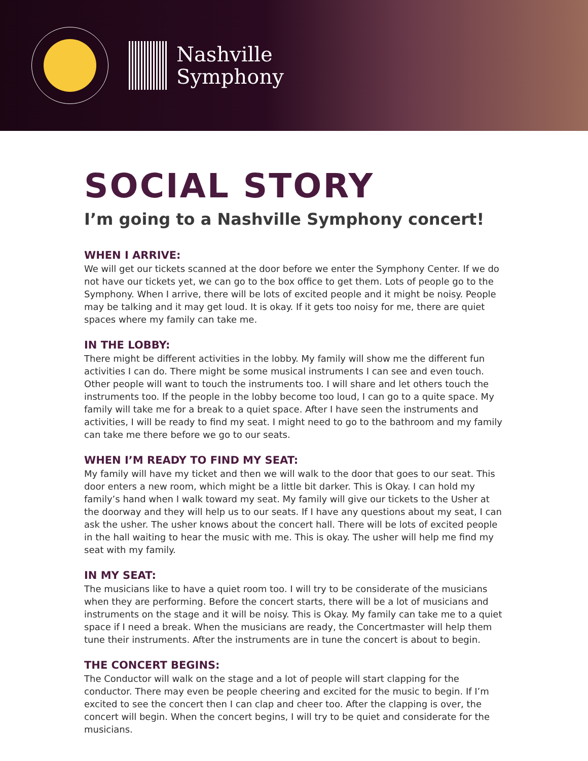Nashville
Symphony
SOCIAL STORY
I’m going to a Nashville Symphony concert!
WHEN I ARRIVE:
We will get our tickets scanned at the door before we enter the Symphony Center. If we do not have our tickets yet, we can go to the box office to get them. Lots of people go to the Symphony. When I arrive, there will be lots of excited people and it might be noisy. People may be talking and it may get loud. It is okay. If it gets too noisy for me, there are quiet spaces where my family can take me.
IN THE LOBBY:
There might be different activities in the lobby. My family will show me the different fun activities I can do. There might be some musical instruments I can see and even touch. Other people will want to touch the instruments too. I will share and let others touch the instruments too. If the people in the lobby become too loud, I can go to a quite space. My family will take me for a break to a quiet space. After I have seen the instruments and activities, I will be ready to find my seat. I might need to go to the bathroom and my family can take me there before we go to our seats.
WHEN I’M READY TO FIND MY SEAT:
My family will have my ticket and then we will walk to the door that goes to our seat. This door enters a new room, which might be a little bit darker. This is Okay. I can hold my family’s hand when I walk toward my seat. My family will give our tickets to the Usher at the doorway and they will help us to our seats. If I have any questions about my seat, I can ask the usher. The usher knows about the concert hall. There will be lots of excited people in the hall waiting to hear the music with me. This is okay. The usher will help me find my seat with my family.
IN MY SEAT:
The musicians like to have a quiet room too. I will try to be considerate of the musicians when they are performing. Before the concert starts, there will be a lot of musicians and instruments on the stage and it will be noisy. This is Okay. My family can take me to a quiet space if I need a break. When the musicians are ready, the Concertmaster will help them tune their instruments. After the instruments are in tune the concert is about to begin.
THE CONCERT BEGINS:
The Conductor will walk on the stage and a lot of people will start clapping for the conductor. There may even be people cheering and excited for the music to begin. If I’m excited to see the concert then I can clap and cheer too. After the clapping is over, the concert will begin. When the concert begins, I will try to be quiet and considerate for the musicians.